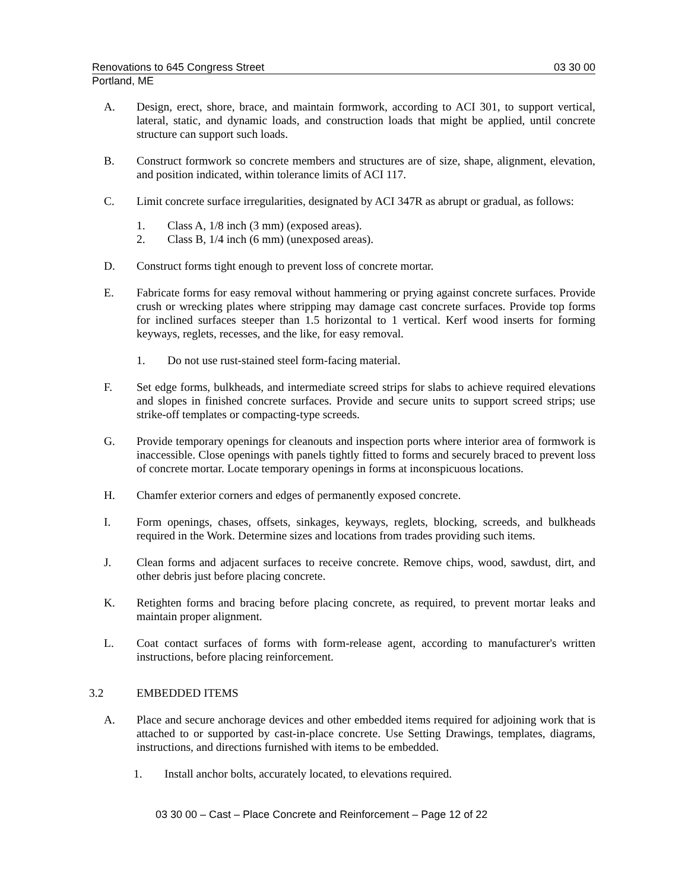Renovations to 645 Congress Street 03 30 00
Portland, ME
A. Design, erect, shore, brace, and maintain formwork, according to ACI 301, to support vertical, lateral, static, and dynamic loads, and construction loads that might be applied, until concrete structure can support such loads.
B. Construct formwork so concrete members and structures are of size, shape, alignment, elevation, and position indicated, within tolerance limits of ACI 117.
C. Limit concrete surface irregularities, designated by ACI 347R as abrupt or gradual, as follows:
1. Class A, 1/8 inch (3 mm) (exposed areas).
2. Class B, 1/4 inch (6 mm) (unexposed areas).
D. Construct forms tight enough to prevent loss of concrete mortar.
E. Fabricate forms for easy removal without hammering or prying against concrete surfaces. Provide crush or wrecking plates where stripping may damage cast concrete surfaces. Provide top forms for inclined surfaces steeper than 1.5 horizontal to 1 vertical. Kerf wood inserts for forming keyways, reglets, recesses, and the like, for easy removal.
1. Do not use rust-stained steel form-facing material.
F. Set edge forms, bulkheads, and intermediate screed strips for slabs to achieve required elevations and slopes in finished concrete surfaces. Provide and secure units to support screed strips; use strike-off templates or compacting-type screeds.
G. Provide temporary openings for cleanouts and inspection ports where interior area of formwork is inaccessible. Close openings with panels tightly fitted to forms and securely braced to prevent loss of concrete mortar. Locate temporary openings in forms at inconspicuous locations.
H. Chamfer exterior corners and edges of permanently exposed concrete.
I. Form openings, chases, offsets, sinkages, keyways, reglets, blocking, screeds, and bulkheads required in the Work. Determine sizes and locations from trades providing such items.
J. Clean forms and adjacent surfaces to receive concrete. Remove chips, wood, sawdust, dirt, and other debris just before placing concrete.
K. Retighten forms and bracing before placing concrete, as required, to prevent mortar leaks and maintain proper alignment.
L. Coat contact surfaces of forms with form-release agent, according to manufacturer's written instructions, before placing reinforcement.
3.2 EMBEDDED ITEMS
A. Place and secure anchorage devices and other embedded items required for adjoining work that is attached to or supported by cast-in-place concrete. Use Setting Drawings, templates, diagrams, instructions, and directions furnished with items to be embedded.
1. Install anchor bolts, accurately located, to elevations required.
03 30 00 – Cast – Place Concrete and Reinforcement – Page 12 of 22